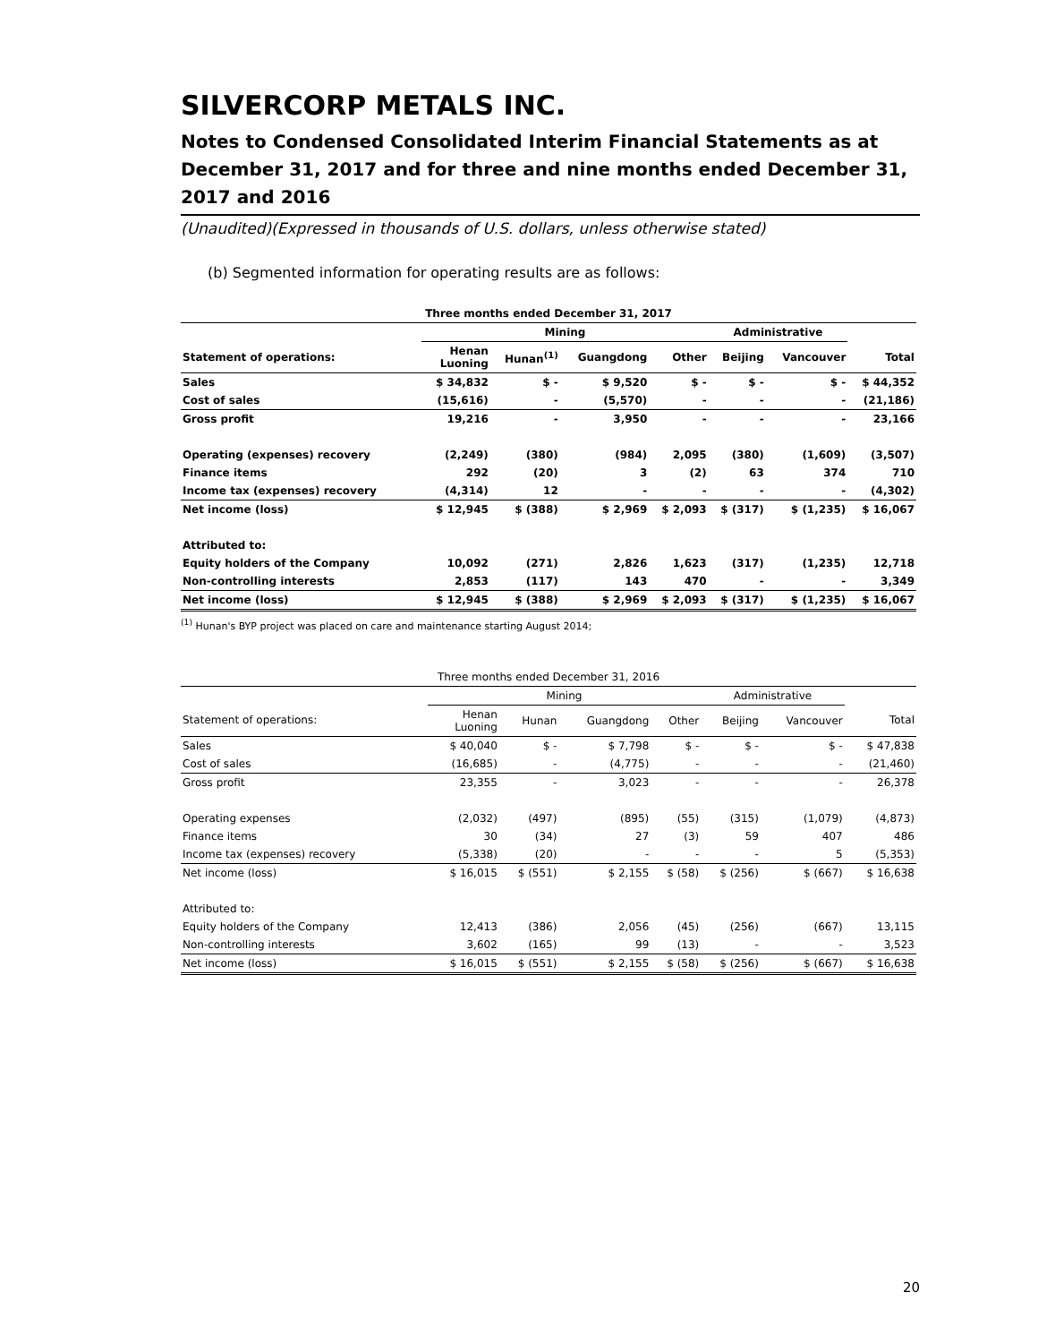SILVERCORP METALS INC.
Notes to Condensed Consolidated Interim Financial Statements as at December 31, 2017 and for three and nine months ended December 31, 2017 and 2016
(Unaudited)(Expressed in thousands of U.S. dollars, unless otherwise stated)
(b) Segmented information for operating results are as follows:
| Three months ended December 31, 2017 | | | | | | | |
| --- | --- | --- | --- | --- | --- | --- | --- |
| | Mining | | | | Administrative | | |
| Statement of operations: | Henan Luoning | Hunan<sup>(1)</sup> | Guangdong | Other | Beijing | Vancouver | Total |
| Sales | $ 34,832 | $ - | $ 9,520 | $ - | $ - | $ - | $ 44,352 |
| Cost of sales | (15,616) | - | (5,570) | - | - | - | (21,186) |
| Gross profit | 19,216 | - | 3,950 | - | - | - | 23,166 |
| Operating (expenses) recovery | (2,249) | (380) | (984) | 2,095 | (380) | (1,609) | (3,507) |
| Finance items | 292 | (20) | 3 | (2) | 63 | 374 | 710 |
| Income tax (expenses) recovery | (4,314) | 12 | - | - | - | - | (4,302) |
| Net income (loss) | $ 12,945 | $ (388) | $ 2,969 | $ 2,093 | $ (317) | $ (1,235) | $ 16,067 |
| Attributed to: | | | | | | | |
| Equity holders of the Company | 10,092 | (271) | 2,826 | 1,623 | (317) | (1,235) | 12,718 |
| Non-controlling interests | 2,853 | (117) | 143 | 470 | - | - | 3,349 |
| Net income (loss) | $ 12,945 | $ (388) | $ 2,969 | $ 2,093 | $ (317) | $ (1,235) | $ 16,067 |
<sup>(1)</sup> Hunan's BYP project was placed on care and maintenance starting August 2014;
| Three months ended December 31, 2016 | | | | | | | |
| --- | --- | --- | --- | --- | --- | --- | --- |
| | Mining | | | | Administrative | | |
| Statement of operations: | Henan Luoning | Hunan | Guangdong | Other | Beijing | Vancouver | Total |
| Sales | $ 40,040 | $ - | $ 7,798 | $ - | $ - | $ - | $ 47,838 |
| Cost of sales | (16,685) | - | (4,775) | - | - | - | (21,460) |
| Gross profit | 23,355 | - | 3,023 | - | - | - | 26,378 |
| Operating expenses | (2,032) | (497) | (895) | (55) | (315) | (1,079) | (4,873) |
| Finance items | 30 | (34) | 27 | (3) | 59 | 407 | 486 |
| Income tax (expenses) recovery | (5,338) | (20) | - | - | - | 5 | (5,353) |
| Net income (loss) | $ 16,015 | $ (551) | $ 2,155 | $ (58) | $ (256) | $ (667) | $ 16,638 |
| Attributed to: | | | | | | | |
| Equity holders of the Company | 12,413 | (386) | 2,056 | (45) | (256) | (667) | 13,115 |
| Non-controlling interests | 3,602 | (165) | 99 | (13) | - | - | 3,523 |
| Net income (loss) | $ 16,015 | $ (551) | $ 2,155 | $ (58) | $ (256) | $ (667) | $ 16,638 |
20